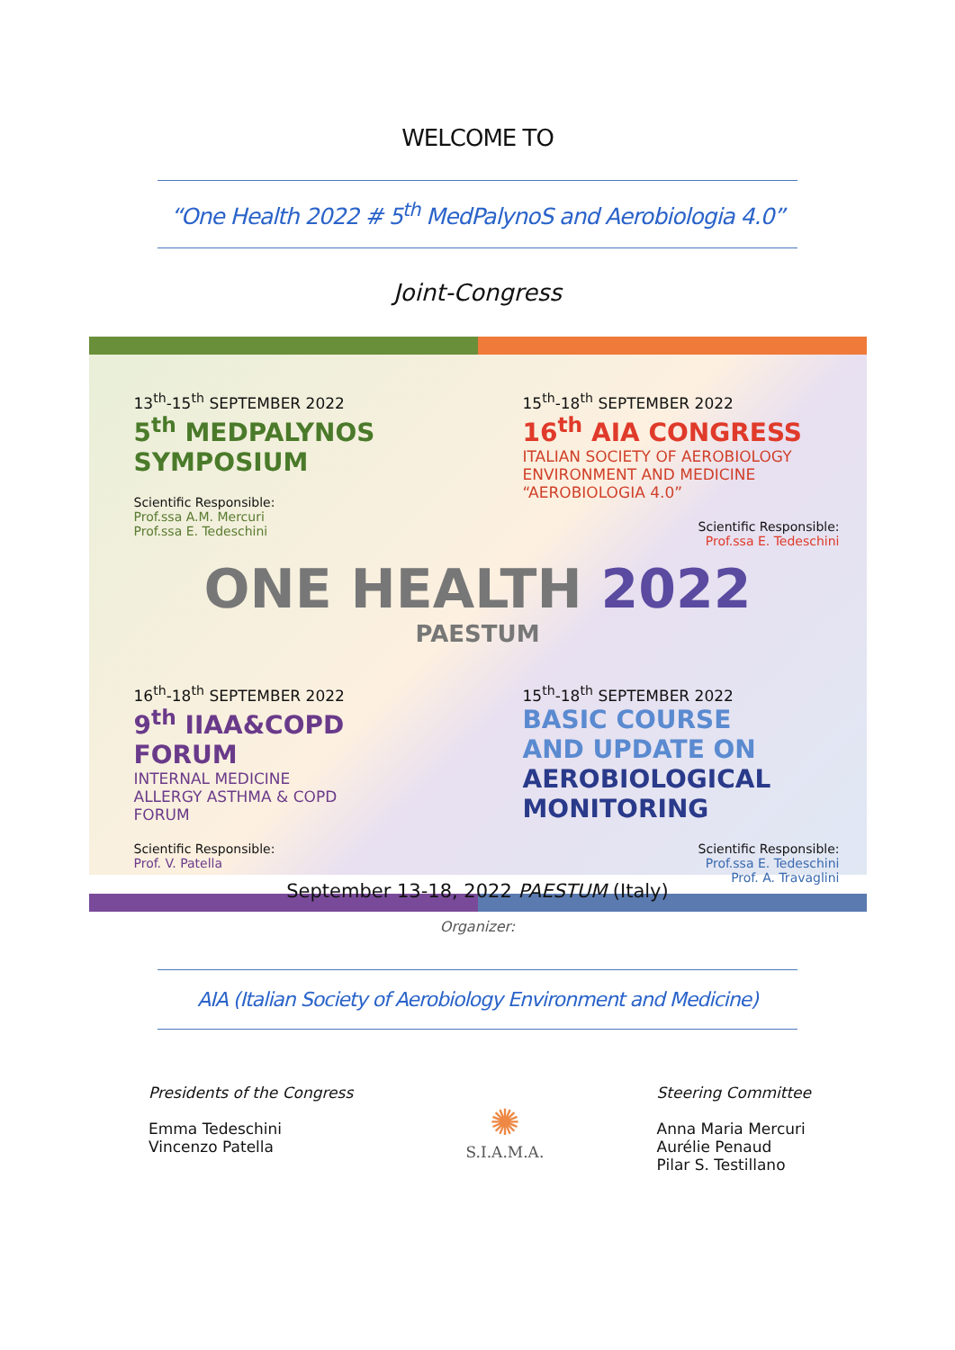WELCOME TO
“One Health 2022 # 5<sup>th</sup> MedPalynoS and Aerobiologia 4.0”
Joint-Congress
13<sup>th</sup>-15<sup>th</sup> SEPTEMBER 2022
5<sup>th</sup> MEDPALYNOS SYMPOSIUM
Scientific Responsible:
Prof.ssa A.M. Mercuri
Prof.ssa E. Tedeschini
15<sup>th</sup>-18<sup>th</sup> SEPTEMBER 2022
16<sup>th</sup> AIA CONGRESS
ITALIAN SOCIETY OF AEROBIOLOGY
ENVIRONMENT AND MEDICINE
“AEROBIOLOGIA 4.0”
Scientific Responsible:
Prof.ssa E. Tedeschini
ONE HEALTH 2022
PAESTUM
16<sup>th</sup>-18<sup>th</sup> SEPTEMBER 2022
9<sup>th</sup> IIAA&COPD FORUM
INTERNAL MEDICINE
ALLERGY ASTHMA & COPD
FORUM
Scientific Responsible:
Prof. V. Patella
15<sup>th</sup>-18<sup>th</sup> SEPTEMBER 2022
BASIC COURSE
AND UPDATE ON
AEROBIOLOGICAL
MONITORING
Scientific Responsible:
Prof.ssa E. Tedeschini
Prof. A. Travaglini
September 13-18, 2022 PAESTUM (Italy)
Organizer:
AIA (Italian Society of Aerobiology Environment and Medicine)
Presidents of the Congress
Emma Tedeschini
Vincenzo Patella
✺
S.I.A.M.A.
Steering Committee
Anna Maria Mercuri
Aurélie Penaud
Pilar S. Testillano